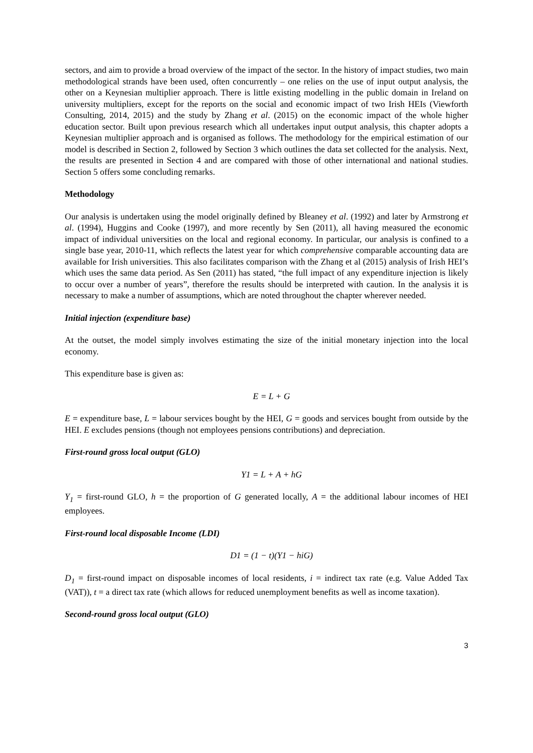sectors, and aim to provide a broad overview of the impact of the sector. In the history of impact studies, two main methodological strands have been used, often concurrently – one relies on the use of input output analysis, the other on a Keynesian multiplier approach. There is little existing modelling in the public domain in Ireland on university multipliers, except for the reports on the social and economic impact of two Irish HEIs (Viewforth Consulting, 2014, 2015) and the study by Zhang et al. (2015) on the economic impact of the whole higher education sector. Built upon previous research which all undertakes input output analysis, this chapter adopts a Keynesian multiplier approach and is organised as follows. The methodology for the empirical estimation of our model is described in Section 2, followed by Section 3 which outlines the data set collected for the analysis. Next, the results are presented in Section 4 and are compared with those of other international and national studies. Section 5 offers some concluding remarks.
Methodology
Our analysis is undertaken using the model originally defined by Bleaney et al. (1992) and later by Armstrong et al. (1994), Huggins and Cooke (1997), and more recently by Sen (2011), all having measured the economic impact of individual universities on the local and regional economy. In particular, our analysis is confined to a single base year, 2010-11, which reflects the latest year for which comprehensive comparable accounting data are available for Irish universities. This also facilitates comparison with the Zhang et al (2015) analysis of Irish HEI’s which uses the same data period. As Sen (2011) has stated, “the full impact of any expenditure injection is likely to occur over a number of years”, therefore the results should be interpreted with caution. In the analysis it is necessary to make a number of assumptions, which are noted throughout the chapter wherever needed.
Initial injection (expenditure base)
At the outset, the model simply involves estimating the size of the initial monetary injection into the local economy.
This expenditure base is given as:
E = L + G
E = expenditure base, L = labour services bought by the HEI, G = goods and services bought from outside by the HEI. E excludes pensions (though not employees pensions contributions) and depreciation.
First-round gross local output (GLO)
Y1 = L + A + hG
Y<sub>1</sub> = first-round GLO, h = the proportion of G generated locally, A = the additional labour incomes of HEI employees.
First-round local disposable Income (LDI)
D1 = (1 − t)(Y1 − hiG)
D<sub>1</sub> = first-round impact on disposable incomes of local residents, i = indirect tax rate (e.g. Value Added Tax (VAT)), t = a direct tax rate (which allows for reduced unemployment benefits as well as income taxation).
Second-round gross local output (GLO)
3